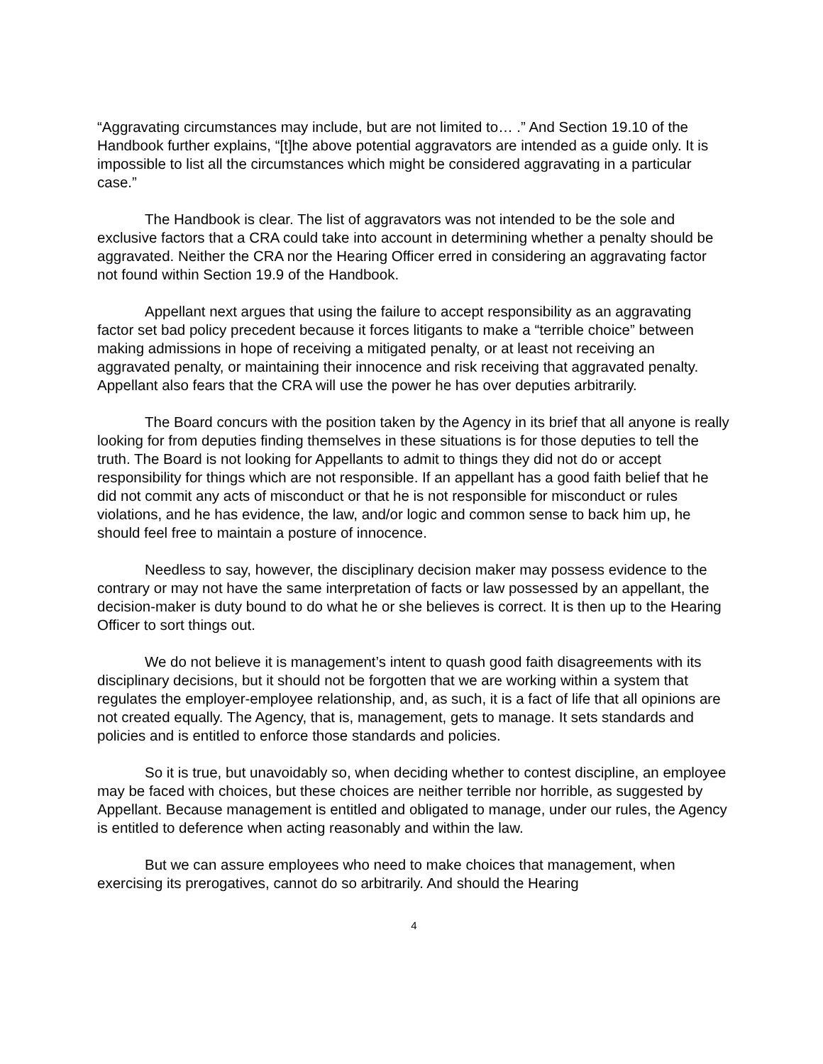“Aggravating circumstances may include, but are not limited to… .” And Section 19.10 of the Handbook further explains, “[t]he above potential aggravators are intended as a guide only. It is impossible to list all the circumstances which might be considered aggravating in a particular case.”
The Handbook is clear. The list of aggravators was not intended to be the sole and exclusive factors that a CRA could take into account in determining whether a penalty should be aggravated. Neither the CRA nor the Hearing Officer erred in considering an aggravating factor not found within Section 19.9 of the Handbook.
Appellant next argues that using the failure to accept responsibility as an aggravating factor set bad policy precedent because it forces litigants to make a “terrible choice” between making admissions in hope of receiving a mitigated penalty, or at least not receiving an aggravated penalty, or maintaining their innocence and risk receiving that aggravated penalty. Appellant also fears that the CRA will use the power he has over deputies arbitrarily.
The Board concurs with the position taken by the Agency in its brief that all anyone is really looking for from deputies finding themselves in these situations is for those deputies to tell the truth. The Board is not looking for Appellants to admit to things they did not do or accept responsibility for things which are not responsible. If an appellant has a good faith belief that he did not commit any acts of misconduct or that he is not responsible for misconduct or rules violations, and he has evidence, the law, and/or logic and common sense to back him up, he should feel free to maintain a posture of innocence.
Needless to say, however, the disciplinary decision maker may possess evidence to the contrary or may not have the same interpretation of facts or law possessed by an appellant, the decision-maker is duty bound to do what he or she believes is correct. It is then up to the Hearing Officer to sort things out.
We do not believe it is management’s intent to quash good faith disagreements with its disciplinary decisions, but it should not be forgotten that we are working within a system that regulates the employer-employee relationship, and, as such, it is a fact of life that all opinions are not created equally. The Agency, that is, management, gets to manage. It sets standards and policies and is entitled to enforce those standards and policies.
So it is true, but unavoidably so, when deciding whether to contest discipline, an employee may be faced with choices, but these choices are neither terrible nor horrible, as suggested by Appellant. Because management is entitled and obligated to manage, under our rules, the Agency is entitled to deference when acting reasonably and within the law.
But we can assure employees who need to make choices that management, when exercising its prerogatives, cannot do so arbitrarily. And should the Hearing
4